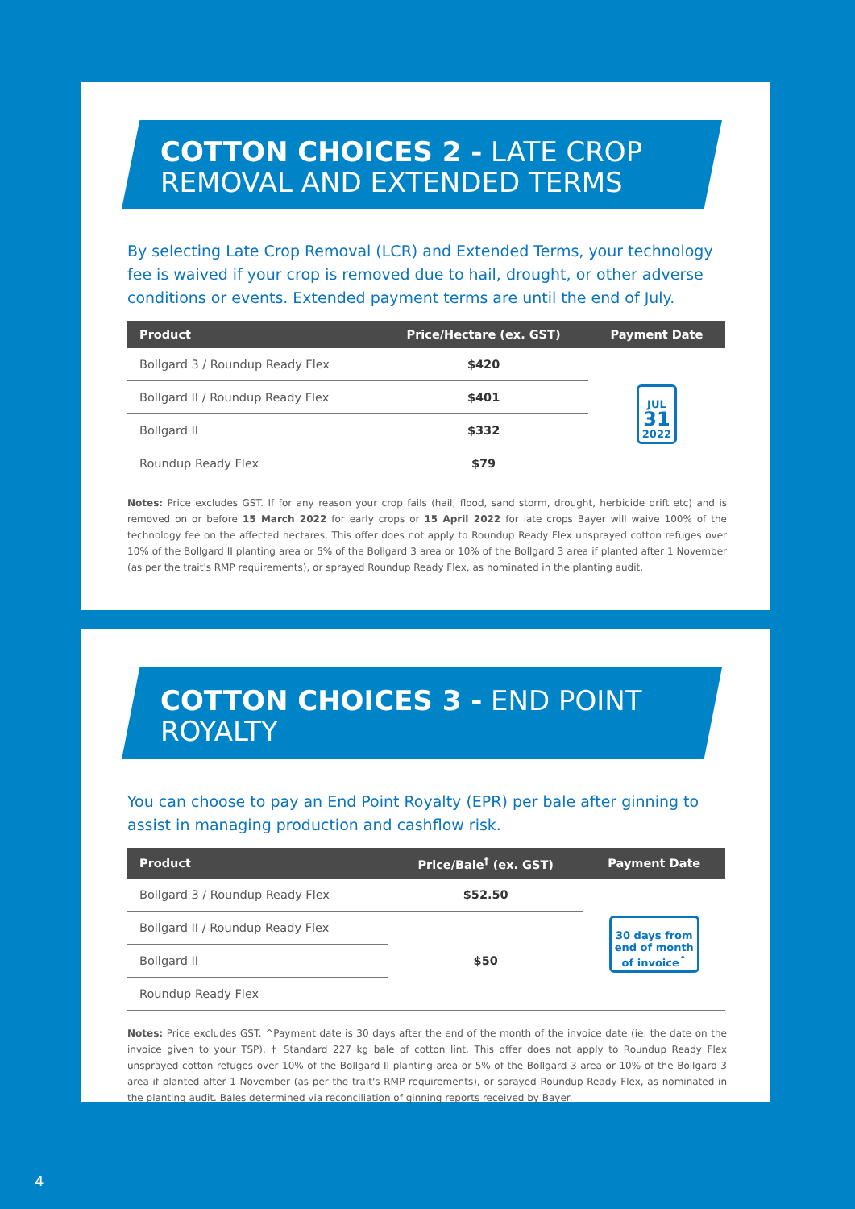COTTON CHOICES 2 - LATE CROP
REMOVAL AND EXTENDED TERMS
By selecting Late Crop Removal (LCR) and Extended Terms, your technology fee is waived if your crop is removed due to hail, drought, or other adverse conditions or events. Extended payment terms are until the end of July.
| Product | Price/Hectare (ex. GST) | Payment Date |
| --- | --- | --- |
| Bollgard 3 / Roundup Ready Flex | $420 | JUL 31 2022 |
| Bollgard II / Roundup Ready Flex | $401 | |
| Bollgard II | $332 | |
| Roundup Ready Flex | $79 | |
Notes: Price excludes GST. If for any reason your crop fails (hail, flood, sand storm, drought, herbicide drift etc) and is removed on or before 15 March 2022 for early crops or 15 April 2022 for late crops Bayer will waive 100% of the technology fee on the affected hectares. This offer does not apply to Roundup Ready Flex unsprayed cotton refuges over 10% of the Bollgard II planting area or 5% of the Bollgard 3 area or 10% of the Bollgard 3 area if planted after 1 November (as per the trait's RMP requirements), or sprayed Roundup Ready Flex, as nominated in the planting audit.
COTTON CHOICES 3 - END POINT ROYALTY
You can choose to pay an End Point Royalty (EPR) per bale after ginning to assist in managing production and cashflow risk.
| Product | Price/Bale<sup>†</sup> (ex. GST) | Payment Date |
| --- | --- | --- |
| Bollgard 3 / Roundup Ready Flex | $52.50 | 30 days from end of month of invoice<sup>^</sup> |
| Bollgard II / Roundup Ready Flex | $50 | |
| Bollgard II | | |
| Roundup Ready Flex | | |
Notes: Price excludes GST. ^Payment date is 30 days after the end of the month of the invoice date (ie. the date on the invoice given to your TSP). † Standard 227 kg bale of cotton lint. This offer does not apply to Roundup Ready Flex unsprayed cotton refuges over 10% of the Bollgard II planting area or 5% of the Bollgard 3 area or 10% of the Bollgard 3 area if planted after 1 November (as per the trait's RMP requirements), or sprayed Roundup Ready Flex, as nominated in the planting audit. Bales determined via reconciliation of ginning reports received by Bayer.
4